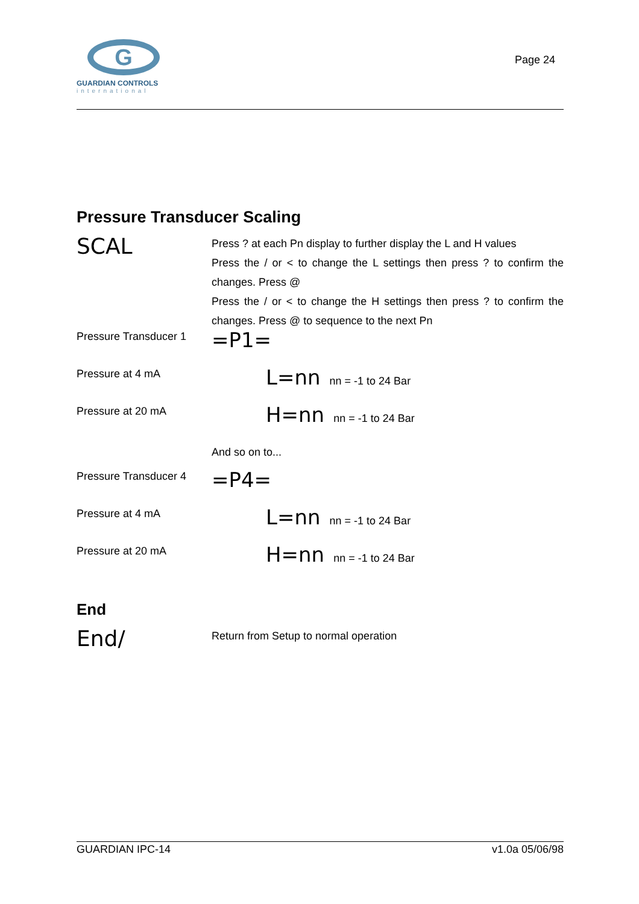G
GUARDIAN CONTROLS
international
Page 24
Pressure Transducer Scaling
SCAL
Press ? at each Pn display to further display the L and H values
Press the / or < to change the L settings then press ? to confirm the changes. Press @
Press the / or < to change the H settings then press ? to confirm the changes. Press @ to sequence to the next Pn
Pressure Transducer 1
=P1=
Pressure at 4 mA
L=nn nn = -1 to 24 Bar
Pressure at 20 mA
H=nn nn = -1 to 24 Bar
And so on to...
Pressure Transducer 4
=P4=
Pressure at 4 mA
L=nn nn = -1 to 24 Bar
Pressure at 20 mA
H=nn nn = -1 to 24 Bar
End
End/
Return from Setup to normal operation
GUARDIAN IPC-14 v1.0a 05/06/98